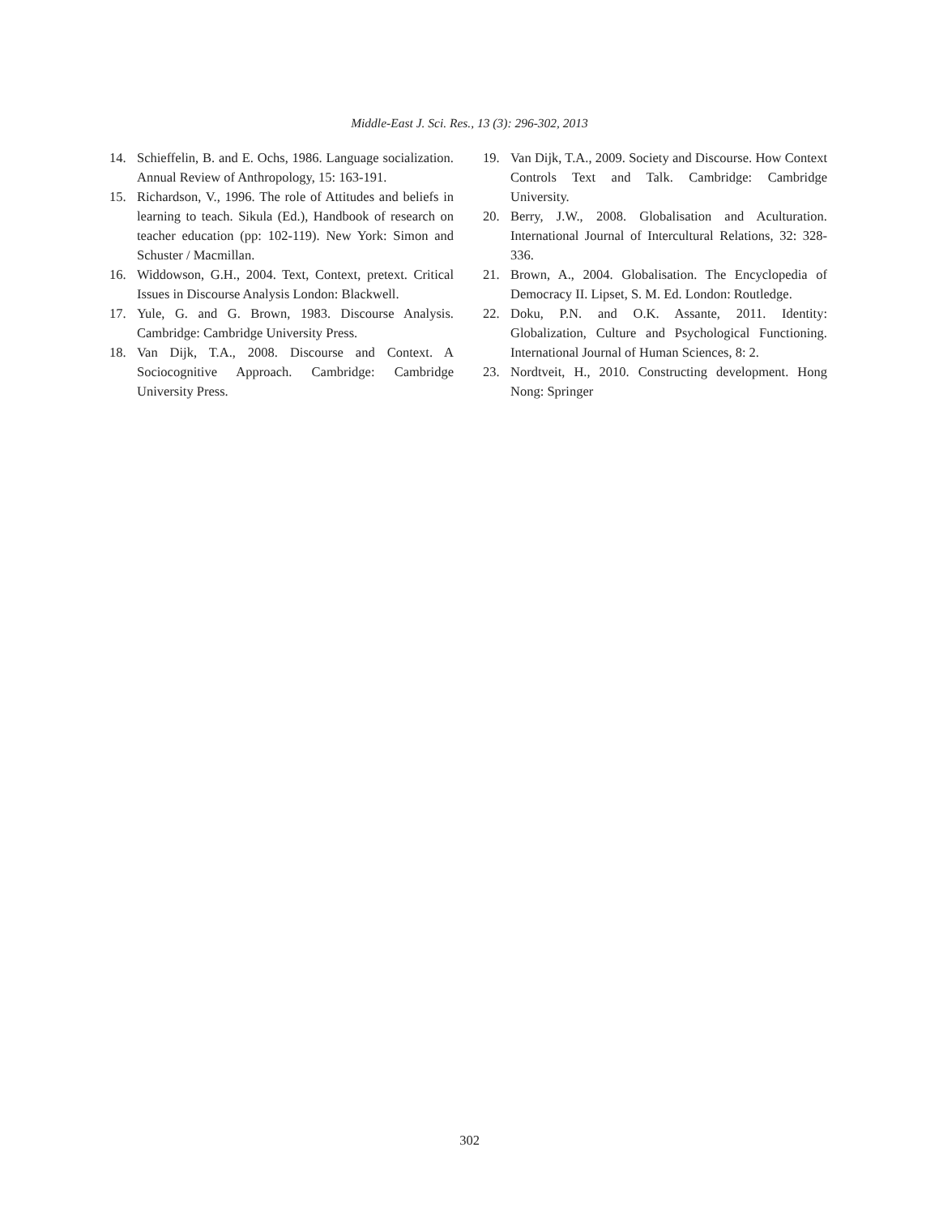Middle-East J. Sci. Res., 13 (3): 296-302, 2013
14. Schieffelin, B. and E. Ochs, 1986. Language socialization. Annual Review of Anthropology, 15: 163-191.
15. Richardson, V., 1996. The role of Attitudes and beliefs in learning to teach. Sikula (Ed.), Handbook of research on teacher education (pp: 102-119). New York: Simon and Schuster / Macmillan.
16. Widdowson, G.H., 2004. Text, Context, pretext. Critical Issues in Discourse Analysis London: Blackwell.
17. Yule, G. and G. Brown, 1983. Discourse Analysis. Cambridge: Cambridge University Press.
18. Van Dijk, T.A., 2008. Discourse and Context. A Sociocognitive Approach. Cambridge: Cambridge University Press.
19. Van Dijk, T.A., 2009. Society and Discourse. How Context Controls Text and Talk. Cambridge: Cambridge University.
20. Berry, J.W., 2008. Globalisation and Aculturation. International Journal of Intercultural Relations, 32: 328-336.
21. Brown, A., 2004. Globalisation. The Encyclopedia of Democracy II. Lipset, S. M. Ed. London: Routledge.
22. Doku, P.N. and O.K. Assante, 2011. Identity: Globalization, Culture and Psychological Functioning. International Journal of Human Sciences, 8: 2.
23. Nordtveit, H., 2010. Constructing development. Hong Nong: Springer
302